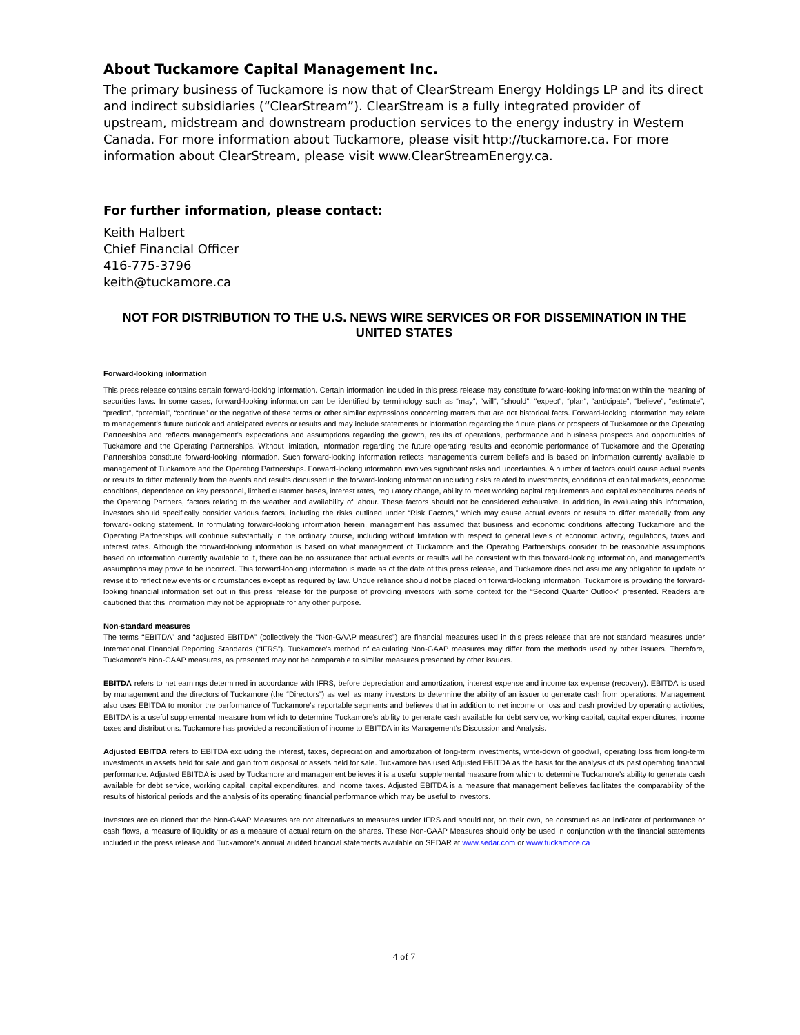About Tuckamore Capital Management Inc.
The primary business of Tuckamore is now that of ClearStream Energy Holdings LP and its direct and indirect subsidiaries (“ClearStream”). ClearStream is a fully integrated provider of upstream, midstream and downstream production services to the energy industry in Western Canada. For more information about Tuckamore, please visit http://tuckamore.ca. For more information about ClearStream, please visit www.ClearStreamEnergy.ca.
For further information, please contact:
Keith Halbert
Chief Financial Officer
416-775-3796
keith@tuckamore.ca
NOT FOR DISTRIBUTION TO THE U.S. NEWS WIRE SERVICES OR FOR DISSEMINATION IN THE UNITED STATES
Forward-looking information
This press release contains certain forward-looking information. Certain information included in this press release may constitute forward-looking information within the meaning of securities laws. In some cases, forward-looking information can be identified by terminology such as “may”, “will”, “should”, “expect”, “plan”, “anticipate”, “believe”, “estimate”, “predict”, “potential”, “continue” or the negative of these terms or other similar expressions concerning matters that are not historical facts. Forward-looking information may relate to management’s future outlook and anticipated events or results and may include statements or information regarding the future plans or prospects of Tuckamore or the Operating Partnerships and reflects management’s expectations and assumptions regarding the growth, results of operations, performance and business prospects and opportunities of Tuckamore and the Operating Partnerships. Without limitation, information regarding the future operating results and economic performance of Tuckamore and the Operating Partnerships constitute forward-looking information. Such forward-looking information reflects management’s current beliefs and is based on information currently available to management of Tuckamore and the Operating Partnerships. Forward-looking information involves significant risks and uncertainties. A number of factors could cause actual events or results to differ materially from the events and results discussed in the forward-looking information including risks related to investments, conditions of capital markets, economic conditions, dependence on key personnel, limited customer bases, interest rates, regulatory change, ability to meet working capital requirements and capital expenditures needs of the Operating Partners, factors relating to the weather and availability of labour. These factors should not be considered exhaustive. In addition, in evaluating this information, investors should specifically consider various factors, including the risks outlined under “Risk Factors,” which may cause actual events or results to differ materially from any forward-looking statement. In formulating forward-looking information herein, management has assumed that business and economic conditions affecting Tuckamore and the Operating Partnerships will continue substantially in the ordinary course, including without limitation with respect to general levels of economic activity, regulations, taxes and interest rates. Although the forward-looking information is based on what management of Tuckamore and the Operating Partnerships consider to be reasonable assumptions based on information currently available to it, there can be no assurance that actual events or results will be consistent with this forward-looking information, and management’s assumptions may prove to be incorrect. This forward-looking information is made as of the date of this press release, and Tuckamore does not assume any obligation to update or revise it to reflect new events or circumstances except as required by law. Undue reliance should not be placed on forward-looking information. Tuckamore is providing the forward-looking financial information set out in this press release for the purpose of providing investors with some context for the “Second Quarter Outlook” presented. Readers are cautioned that this information may not be appropriate for any other purpose.
Non-standard measures
The terms ‘‘EBITDA’’ and “adjusted EBITDA” (collectively the ‘‘Non-GAAP measures”) are financial measures used in this press release that are not standard measures under International Financial Reporting Standards (“IFRS”). Tuckamore’s method of calculating Non-GAAP measures may differ from the methods used by other issuers. Therefore, Tuckamore’s Non-GAAP measures, as presented may not be comparable to similar measures presented by other issuers.
EBITDA refers to net earnings determined in accordance with IFRS, before depreciation and amortization, interest expense and income tax expense (recovery). EBITDA is used by management and the directors of Tuckamore (the “Directors”) as well as many investors to determine the ability of an issuer to generate cash from operations. Management also uses EBITDA to monitor the performance of Tuckamore’s reportable segments and believes that in addition to net income or loss and cash provided by operating activities, EBITDA is a useful supplemental measure from which to determine Tuckamore’s ability to generate cash available for debt service, working capital, capital expenditures, income taxes and distributions. Tuckamore has provided a reconciliation of income to EBITDA in its Management’s Discussion and Analysis.
Adjusted EBITDA refers to EBITDA excluding the interest, taxes, depreciation and amortization of long-term investments, write-down of goodwill, operating loss from long-term investments in assets held for sale and gain from disposal of assets held for sale. Tuckamore has used Adjusted EBITDA as the basis for the analysis of its past operating financial performance. Adjusted EBITDA is used by Tuckamore and management believes it is a useful supplemental measure from which to determine Tuckamore’s ability to generate cash available for debt service, working capital, capital expenditures, and income taxes. Adjusted EBITDA is a measure that management believes facilitates the comparability of the results of historical periods and the analysis of its operating financial performance which may be useful to investors.
Investors are cautioned that the Non-GAAP Measures are not alternatives to measures under IFRS and should not, on their own, be construed as an indicator of performance or cash flows, a measure of liquidity or as a measure of actual return on the shares. These Non-GAAP Measures should only be used in conjunction with the financial statements included in the press release and Tuckamore’s annual audited financial statements available on SEDAR at www.sedar.com or www.tuckamore.ca
4 of 7